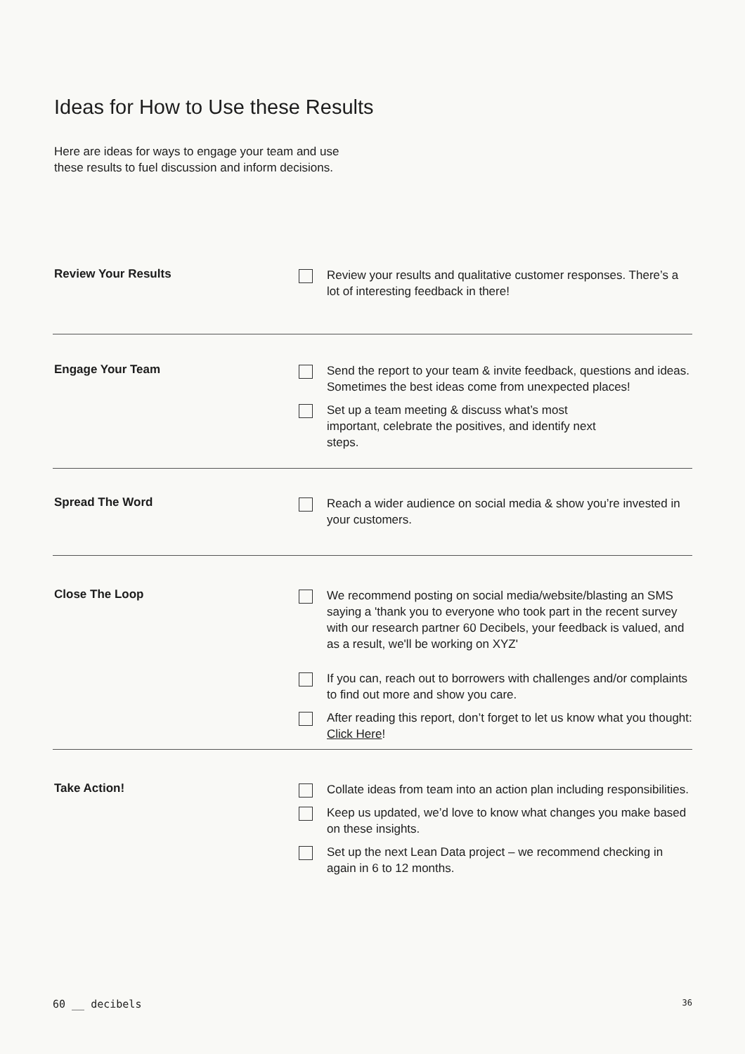Ideas for How to Use these Results
Here are ideas for ways to engage your team and use
these results to fuel discussion and inform decisions.
Review Your Results
Review your results and qualitative customer responses. There’s a lot of interesting feedback in there!
Engage Your Team
Send the report to your team & invite feedback, questions and ideas. Sometimes the best ideas come from unexpected places!
Set up a team meeting & discuss what’s most
important, celebrate the positives, and identify next
steps.
Spread The Word
Reach a wider audience on social media & show you’re invested in your customers.
Close The Loop
We recommend posting on social media/website/blasting an SMS saying a 'thank you to everyone who took part in the recent survey with our research partner 60 Decibels, your feedback is valued, and as a result, we'll be working on XYZ'
If you can, reach out to borrowers with challenges and/or complaints to find out more and show you care.
After reading this report, don’t forget to let us know what you thought: Click Here!
Take Action!
Collate ideas from team into an action plan including responsibilities.
Keep us updated, we’d love to know what changes you make based on these insights.
Set up the next Lean Data project – we recommend checking in again in 6 to 12 months.
60 __ decibels 36